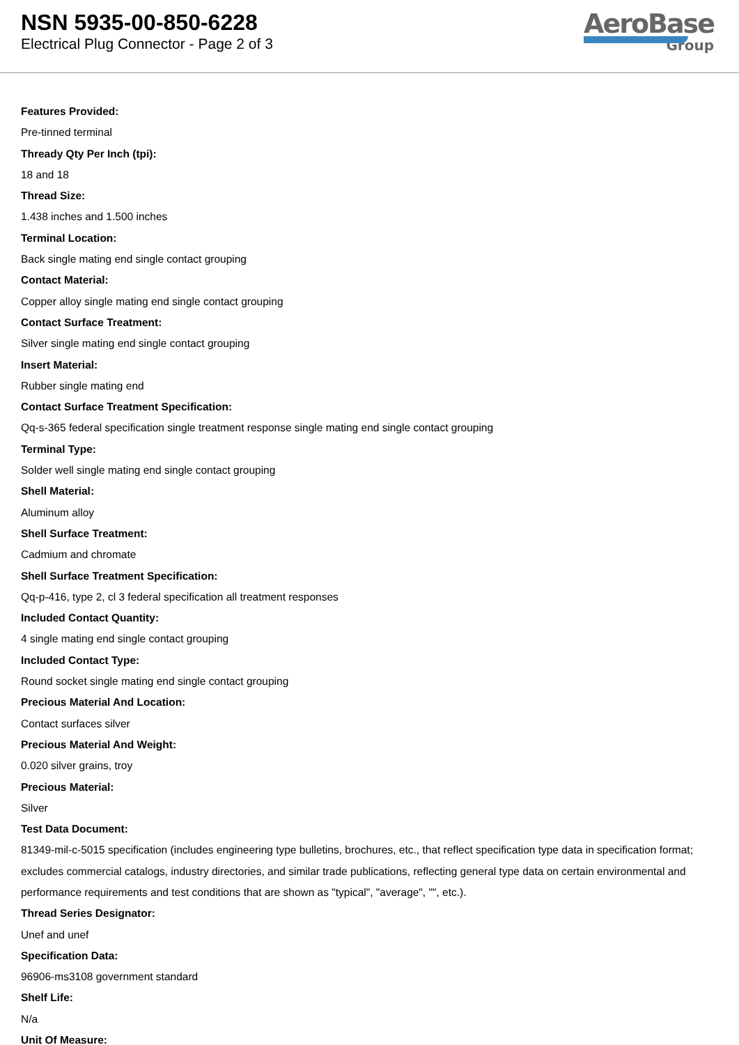NSN 5935-00-850-6228
Electrical Plug Connector - Page 2 of 3
AeroBase
Group
Features Provided:
Pre-tinned terminal
Thready Qty Per Inch (tpi):
18 and 18
Thread Size:
1.438 inches and 1.500 inches
Terminal Location:
Back single mating end single contact grouping
Contact Material:
Copper alloy single mating end single contact grouping
Contact Surface Treatment:
Silver single mating end single contact grouping
Insert Material:
Rubber single mating end
Contact Surface Treatment Specification:
Qq-s-365 federal specification single treatment response single mating end single contact grouping
Terminal Type:
Solder well single mating end single contact grouping
Shell Material:
Aluminum alloy
Shell Surface Treatment:
Cadmium and chromate
Shell Surface Treatment Specification:
Qq-p-416, type 2, cl 3 federal specification all treatment responses
Included Contact Quantity:
4 single mating end single contact grouping
Included Contact Type:
Round socket single mating end single contact grouping
Precious Material And Location:
Contact surfaces silver
Precious Material And Weight:
0.020 silver grains, troy
Precious Material:
Silver
Test Data Document:
81349-mil-c-5015 specification (includes engineering type bulletins, brochures, etc., that reflect specification type data in specification format; excludes commercial catalogs, industry directories, and similar trade publications, reflecting general type data on certain environmental and performance requirements and test conditions that are shown as "typical", "average", "", etc.).
Thread Series Designator:
Unef and unef
Specification Data:
96906-ms3108 government standard
Shelf Life:
N/a
Unit Of Measure: